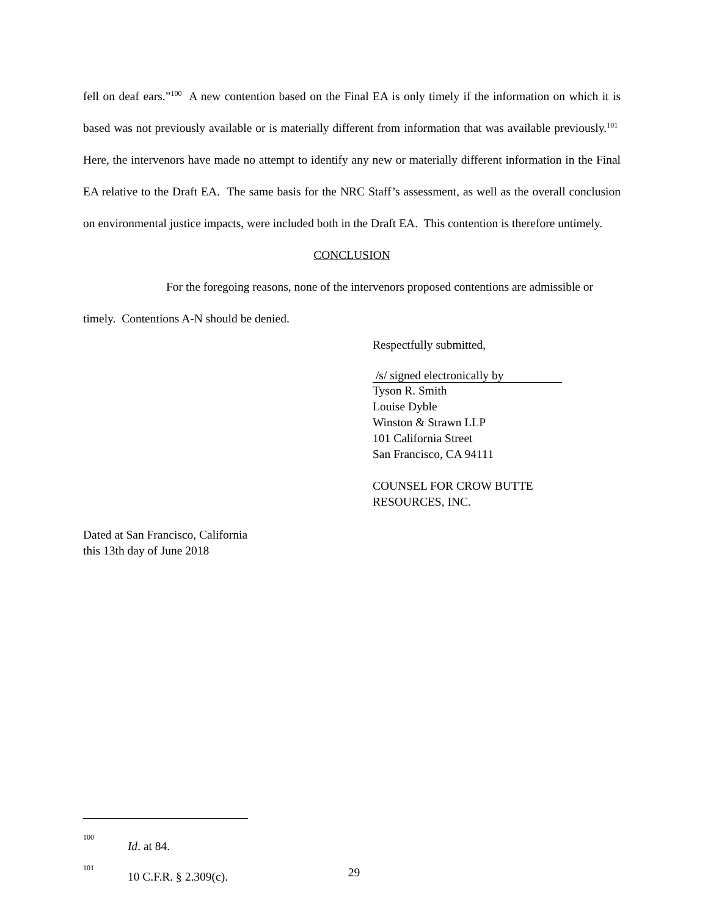fell on deaf ears.”<sup>100</sup> A new contention based on the Final EA is only timely if the information on which it is based was not previously available or is materially different from information that was available previously.<sup>101</sup> Here, the intervenors have made no attempt to identify any new or materially different information in the Final EA relative to the Draft EA. The same basis for the NRC Staff’s assessment, as well as the overall conclusion on environmental justice impacts, were included both in the Draft EA. This contention is therefore untimely.
CONCLUSION
For the foregoing reasons, none of the intervenors proposed contentions are admissible or timely. Contentions A-N should be denied.
Respectfully submitted,
/s/ signed electronically by
Tyson R. Smith
Louise Dyble
Winston & Strawn LLP
101 California Street
San Francisco, CA 94111
COUNSEL FOR CROW BUTTE
RESOURCES, INC.
Dated at San Francisco, California
this 13th day of June 2018
<sup>100</sup> Id. at 84.
<sup>101</sup> 10 C.F.R. § 2.309(c).
29